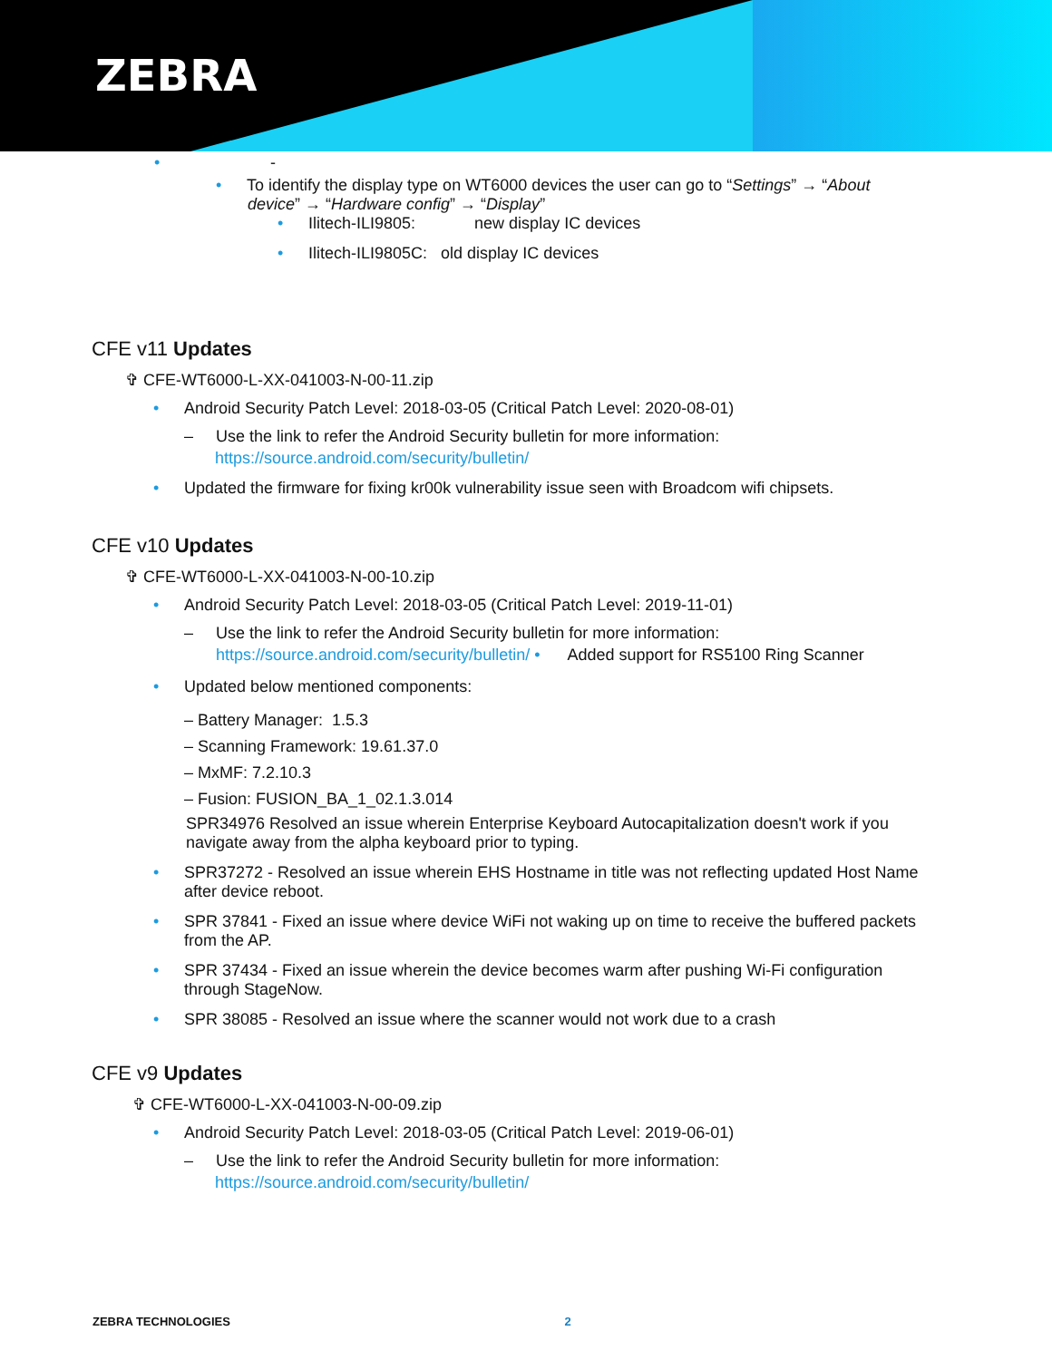ZEBRA
• -
• To identify the display type on WT6000 devices the user can go to “Settings” → “About
device” → “Hardware config” → “Display”
• Ilitech-ILI9805: new display IC devices
• Ilitech-ILI9805C: old display IC devices
CFE v11 Updates
✞ CFE-WT6000-L-XX-041003-N-00-11.zip
• Android Security Patch Level: 2018-03-05 (Critical Patch Level: 2020-08-01)
– Use the link to refer the Android Security bulletin for more information:
https://source.android.com/security/bulletin/
• Updated the firmware for fixing kr00k vulnerability issue seen with Broadcom wifi chipsets.
CFE v10 Updates
✞ CFE-WT6000-L-XX-041003-N-00-10.zip
• Android Security Patch Level: 2018-03-05 (Critical Patch Level: 2019-11-01)
– Use the link to refer the Android Security bulletin for more information:
https://source.android.com/security/bulletin/ • Added support for RS5100 Ring Scanner
• Updated below mentioned components:
– Battery Manager: 1.5.3
– Scanning Framework: 19.61.37.0
– MxMF: 7.2.10.3
– Fusion: FUSION_BA_1_02.1.3.014
SPR34976 Resolved an issue wherein Enterprise Keyboard Autocapitalization doesn't work if you navigate away from the alpha keyboard prior to typing.
• SPR37272 - Resolved an issue wherein EHS Hostname in title was not reflecting updated Host Name
after device reboot.
• SPR 37841 - Fixed an issue where device WiFi not waking up on time to receive the buffered packets
from the AP.
• SPR 37434 - Fixed an issue wherein the device becomes warm after pushing Wi-Fi configuration
through StageNow.
• SPR 38085 - Resolved an issue where the scanner would not work due to a crash
CFE v9 Updates
✞ CFE-WT6000-L-XX-041003-N-00-09.zip
• Android Security Patch Level: 2018-03-05 (Critical Patch Level: 2019-06-01)
– Use the link to refer the Android Security bulletin for more information:
https://source.android.com/security/bulletin/
ZEBRA TECHNOLOGIES 2